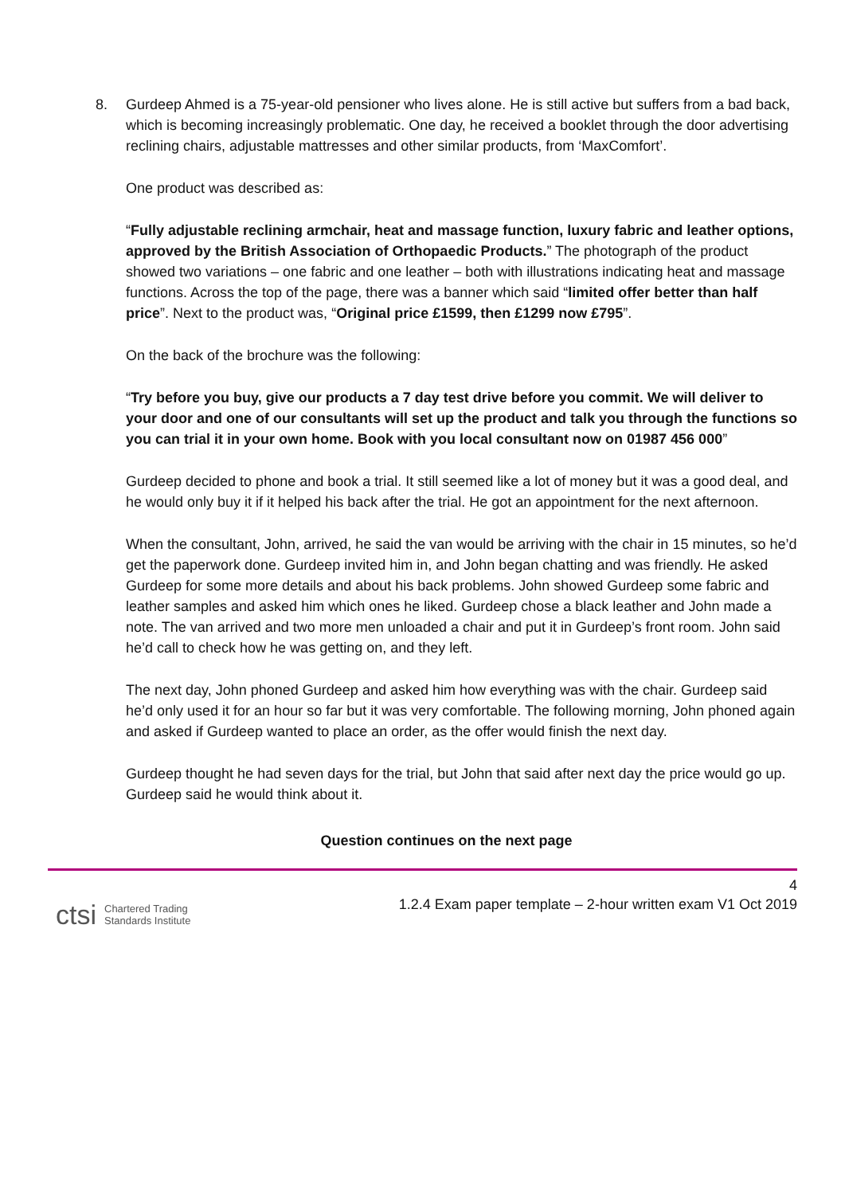8. Gurdeep Ahmed is a 75-year-old pensioner who lives alone. He is still active but suffers from a bad back, which is becoming increasingly problematic. One day, he received a booklet through the door advertising reclining chairs, adjustable mattresses and other similar products, from ‘MaxComfort’.
One product was described as:
“Fully adjustable reclining armchair, heat and massage function, luxury fabric and leather options, approved by the British Association of Orthopaedic Products.” The photograph of the product showed two variations – one fabric and one leather – both with illustrations indicating heat and massage functions. Across the top of the page, there was a banner which said “limited offer better than half price”. Next to the product was, “Original price £1599, then £1299 now £795”.
On the back of the brochure was the following:
“Try before you buy, give our products a 7 day test drive before you commit. We will deliver to your door and one of our consultants will set up the product and talk you through the functions so you can trial it in your own home. Book with you local consultant now on 01987 456 000”
Gurdeep decided to phone and book a trial. It still seemed like a lot of money but it was a good deal, and he would only buy it if it helped his back after the trial. He got an appointment for the next afternoon.
When the consultant, John, arrived, he said the van would be arriving with the chair in 15 minutes, so he’d get the paperwork done. Gurdeep invited him in, and John began chatting and was friendly. He asked Gurdeep for some more details and about his back problems. John showed Gurdeep some fabric and leather samples and asked him which ones he liked. Gurdeep chose a black leather and John made a note. The van arrived and two more men unloaded a chair and put it in Gurdeep’s front room. John said he’d call to check how he was getting on, and they left.
The next day, John phoned Gurdeep and asked him how everything was with the chair. Gurdeep said he’d only used it for an hour so far but it was very comfortable. The following morning, John phoned again and asked if Gurdeep wanted to place an order, as the offer would finish the next day.
Gurdeep thought he had seven days for the trial, but John that said after next day the price would go up. Gurdeep said he would think about it.
Question continues on the next page
4
1.2.4 Exam paper template – 2-hour written exam V1 Oct 2019
ctsi Chartered Trading
Standards Institute